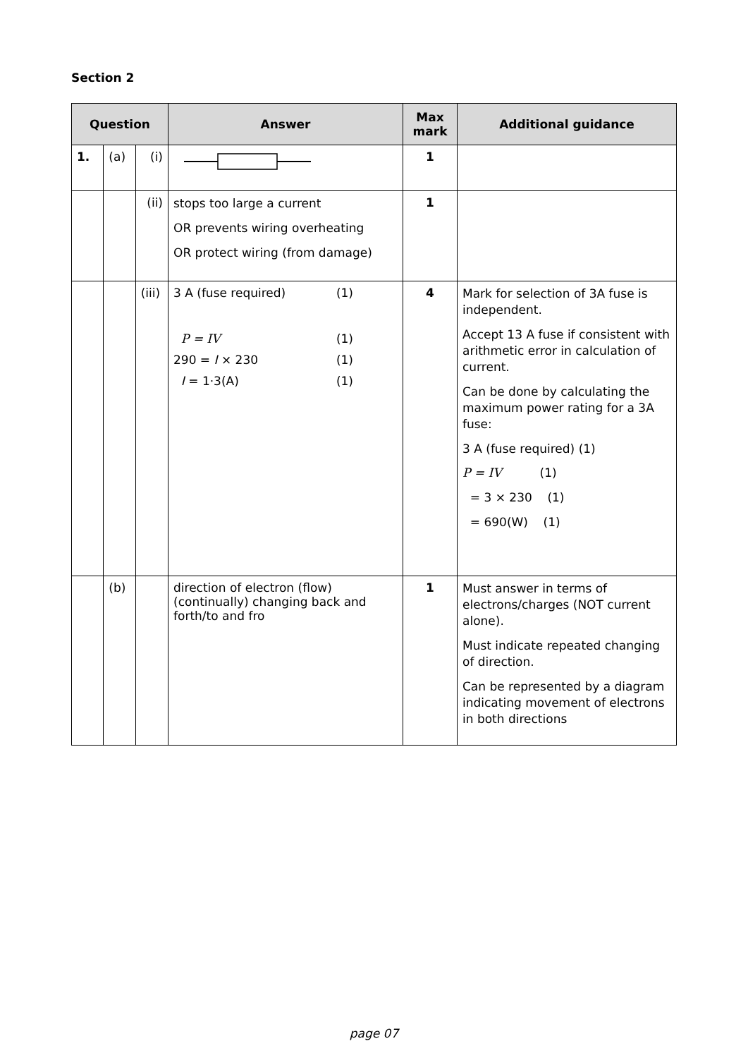Section 2
| Question | | | Answer | Max mark | Additional guidance |
| --- | --- | --- | --- | --- | --- |
| 1. | (a) | (i) | | 1 | |
| | | (ii) | stops too large a current OR prevents wiring overheating OR protect wiring (from damage) | 1 | |
| | | (iii) | 3 A (fuse required) (1) P = IV (1) 290 = I × 230 (1) I = 1·3(A) (1) | 4 | Mark for selection of 3A fuse is independent. Accept 13 A fuse if consistent with arithmetic error in calculation of current. Can be done by calculating the maximum power rating for a 3A fuse: 3 A (fuse required) (1) P = IV (1) = 3 × 230 (1) = 690(W) (1) |
| | (b) | | direction of electron (flow) (continually) changing back and forth/to and fro | 1 | Must answer in terms of electrons/charges (NOT current alone). Must indicate repeated changing of direction. Can be represented by a diagram indicating movement of electrons in both directions |
page 07